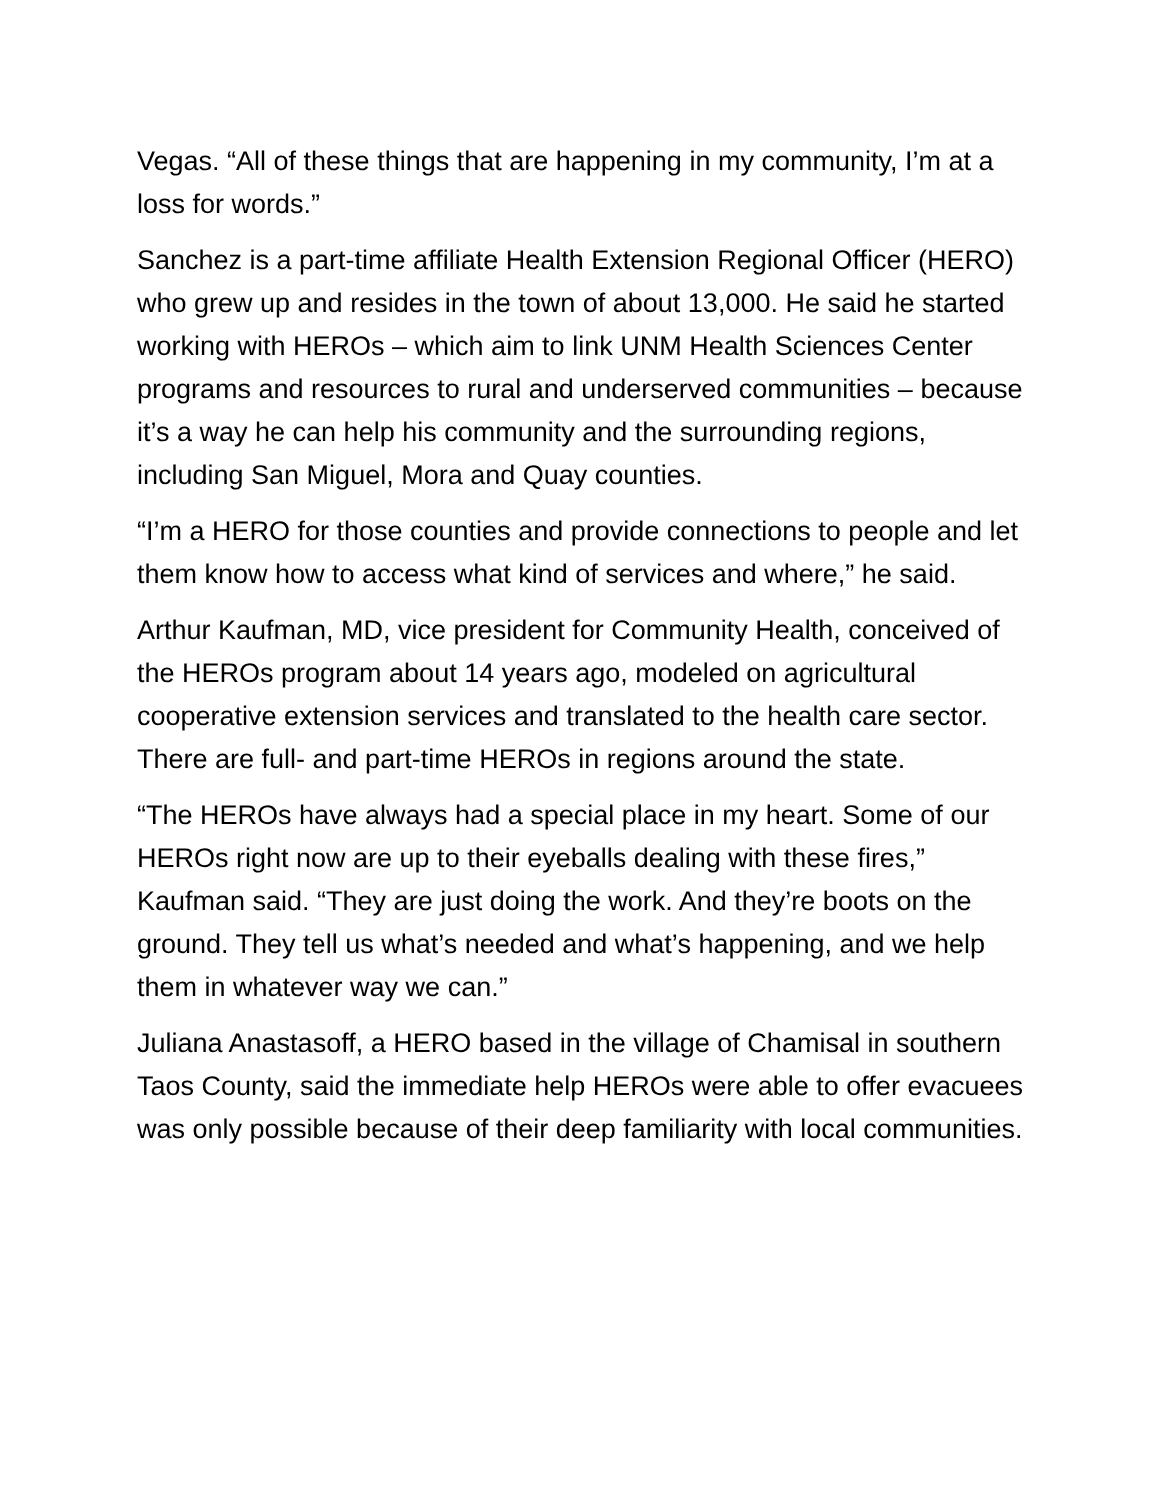Vegas. “All of these things that are happening in my community, I’m at a loss for words.”
Sanchez is a part-time affiliate Health Extension Regional Officer (HERO) who grew up and resides in the town of about 13,000. He said he started working with HEROs – which aim to link UNM Health Sciences Center programs and resources to rural and underserved communities – because it’s a way he can help his community and the surrounding regions, including San Miguel, Mora and Quay counties.
“I’m a HERO for those counties and provide connections to people and let them know how to access what kind of services and where,” he said.
Arthur Kaufman, MD, vice president for Community Health, conceived of the HEROs program about 14 years ago, modeled on agricultural cooperative extension services and translated to the health care sector. There are full- and part-time HEROs in regions around the state.
“The HEROs have always had a special place in my heart. Some of our HEROs right now are up to their eyeballs dealing with these fires,” Kaufman said. “They are just doing the work. And they’re boots on the ground. They tell us what’s needed and what’s happening, and we help them in whatever way we can.”
Juliana Anastasoff, a HERO based in the village of Chamisal in southern Taos County, said the immediate help HEROs were able to offer evacuees was only possible because of their deep familiarity with local communities.